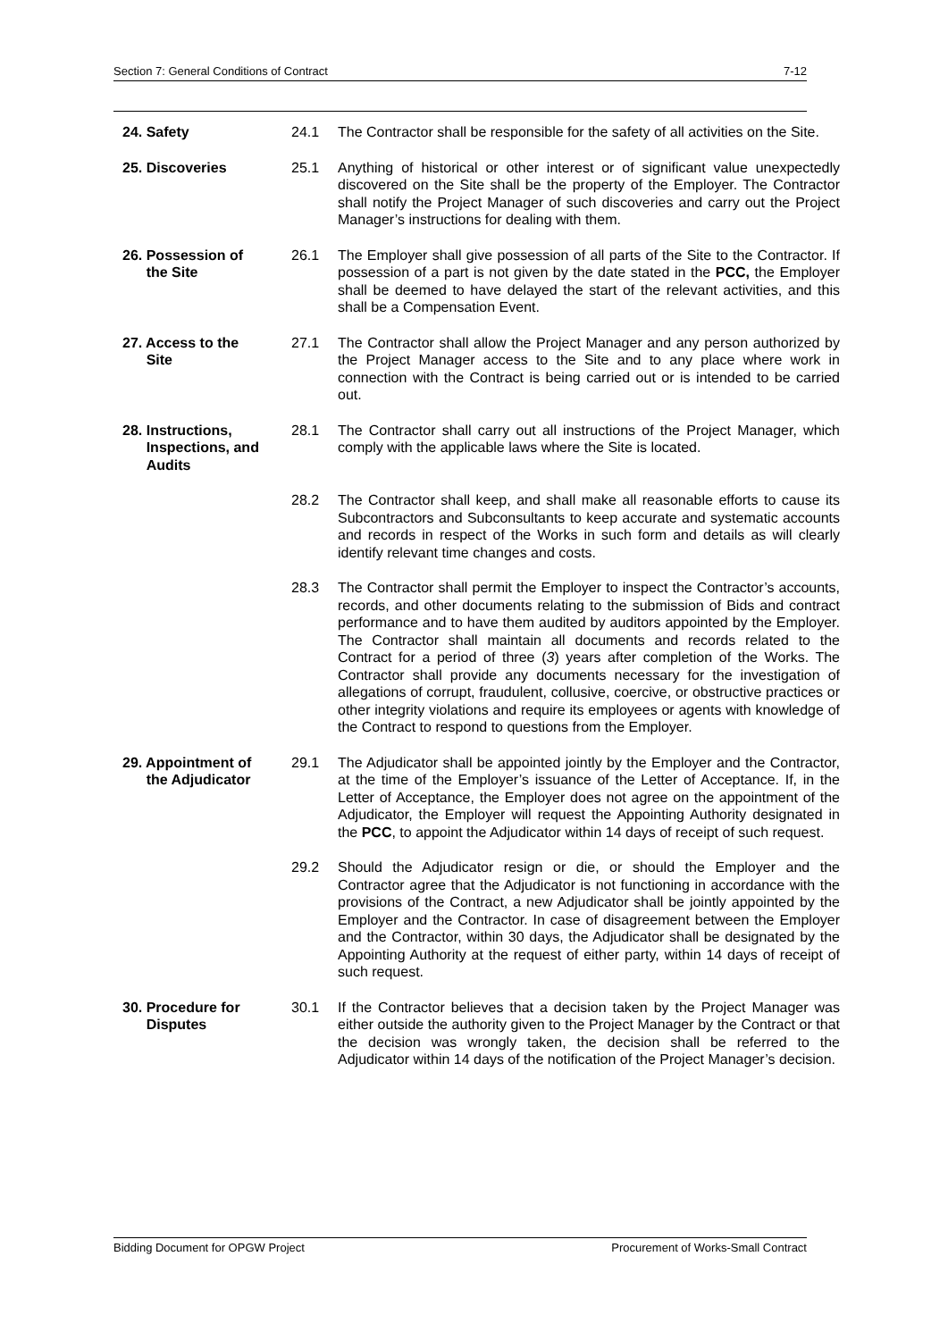Section 7: General Conditions of Contract 7-12
24. Safety 24.1 The Contractor shall be responsible for the safety of all activities on the Site.
25. Discoveries 25.1 Anything of historical or other interest or of significant value unexpectedly discovered on the Site shall be the property of the Employer. The Contractor shall notify the Project Manager of such discoveries and carry out the Project Manager’s instructions for dealing with them.
26. Possession of
the Site
26.1 The Employer shall give possession of all parts of the Site to the Contractor. If possession of a part is not given by the date stated in the PCC, the Employer shall be deemed to have delayed the start of the relevant activities, and this shall be a Compensation Event.
27. Access to the
Site
27.1 The Contractor shall allow the Project Manager and any person authorized by the Project Manager access to the Site and to any place where work in connection with the Contract is being carried out or is intended to be carried out.
28. Instructions,
Inspections, and
Audits
28.1 The Contractor shall carry out all instructions of the Project Manager, which comply with the applicable laws where the Site is located.
28.2 The Contractor shall keep, and shall make all reasonable efforts to cause its Subcontractors and Subconsultants to keep accurate and systematic accounts and records in respect of the Works in such form and details as will clearly identify relevant time changes and costs.
28.3 The Contractor shall permit the Employer to inspect the Contractor’s accounts, records, and other documents relating to the submission of Bids and contract performance and to have them audited by auditors appointed by the Employer. The Contractor shall maintain all documents and records related to the Contract for a period of three (3) years after completion of the Works. The Contractor shall provide any documents necessary for the investigation of allegations of corrupt, fraudulent, collusive, coercive, or obstructive practices or other integrity violations and require its employees or agents with knowledge of the Contract to respond to questions from the Employer.
29. Appointment of
the Adjudicator
29.1 The Adjudicator shall be appointed jointly by the Employer and the Contractor, at the time of the Employer’s issuance of the Letter of Acceptance. If, in the Letter of Acceptance, the Employer does not agree on the appointment of the Adjudicator, the Employer will request the Appointing Authority designated in the PCC, to appoint the Adjudicator within 14 days of receipt of such request.
29.2 Should the Adjudicator resign or die, or should the Employer and the Contractor agree that the Adjudicator is not functioning in accordance with the provisions of the Contract, a new Adjudicator shall be jointly appointed by the Employer and the Contractor. In case of disagreement between the Employer and the Contractor, within 30 days, the Adjudicator shall be designated by the Appointing Authority at the request of either party, within 14 days of receipt of such request.
30. Procedure for
Disputes
30.1 If the Contractor believes that a decision taken by the Project Manager was either outside the authority given to the Project Manager by the Contract or that the decision was wrongly taken, the decision shall be referred to the Adjudicator within 14 days of the notification of the Project Manager’s decision.
Bidding Document for OPGW Project Procurement of Works-Small Contract